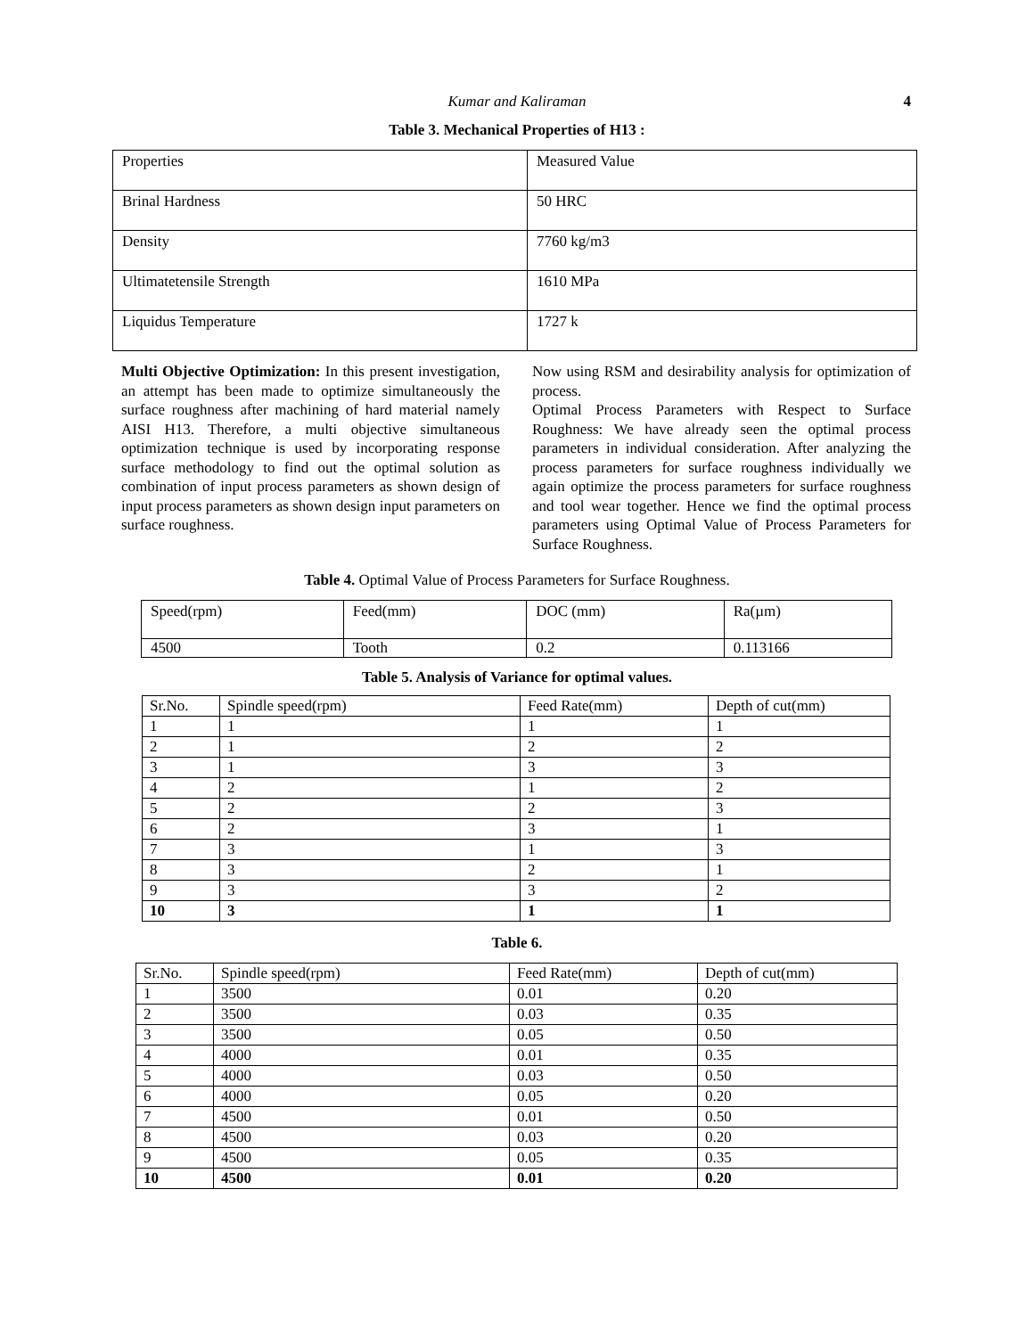Kumar and Kaliraman
4
Table 3. Mechanical Properties of H13 :
| Properties | Measured Value |
| Brinal Hardness | 50 HRC |
| Density | 7760 kg/m3 |
| Ultimatetensile Strength | 1610 MPa |
| Liquidus Temperature | 1727 k |
Multi Objective Optimization: In this present investigation, an attempt has been made to optimize simultaneously the surface roughness after machining of hard material namely AISI H13. Therefore, a multi objective simultaneous optimization technique is used by incorporating response surface methodology to find out the optimal solution as combination of input process parameters as shown design of input process parameters as shown design input parameters on surface roughness.
Now using RSM and desirability analysis for optimization of process.
Optimal Process Parameters with Respect to Surface Roughness: We have already seen the optimal process parameters in individual consideration. After analyzing the process parameters for surface roughness individually we again optimize the process parameters for surface roughness and tool wear together. Hence we find the optimal process parameters using Optimal Value of Process Parameters for Surface Roughness.
Table 4. Optimal Value of Process Parameters for Surface Roughness.
| Speed(rpm) | Feed(mm) | DOC (mm) | Ra(µm) |
| 4500 | Tooth | 0.2 | 0.113166 |
Table 5. Analysis of Variance for optimal values.
| Sr.No. | Spindle speed(rpm) | Feed Rate(mm) | Depth of cut(mm) |
| 1 | 1 | 1 | 1 |
| 2 | 1 | 2 | 2 |
| 3 | 1 | 3 | 3 |
| 4 | 2 | 1 | 2 |
| 5 | 2 | 2 | 3 |
| 6 | 2 | 3 | 1 |
| 7 | 3 | 1 | 3 |
| 8 | 3 | 2 | 1 |
| 9 | 3 | 3 | 2 |
| 10 | 3 | 1 | 1 |
Table 6.
| Sr.No. | Spindle speed(rpm) | Feed Rate(mm) | Depth of cut(mm) |
| 1 | 3500 | 0.01 | 0.20 |
| 2 | 3500 | 0.03 | 0.35 |
| 3 | 3500 | 0.05 | 0.50 |
| 4 | 4000 | 0.01 | 0.35 |
| 5 | 4000 | 0.03 | 0.50 |
| 6 | 4000 | 0.05 | 0.20 |
| 7 | 4500 | 0.01 | 0.50 |
| 8 | 4500 | 0.03 | 0.20 |
| 9 | 4500 | 0.05 | 0.35 |
| 10 | 4500 | 0.01 | 0.20 |